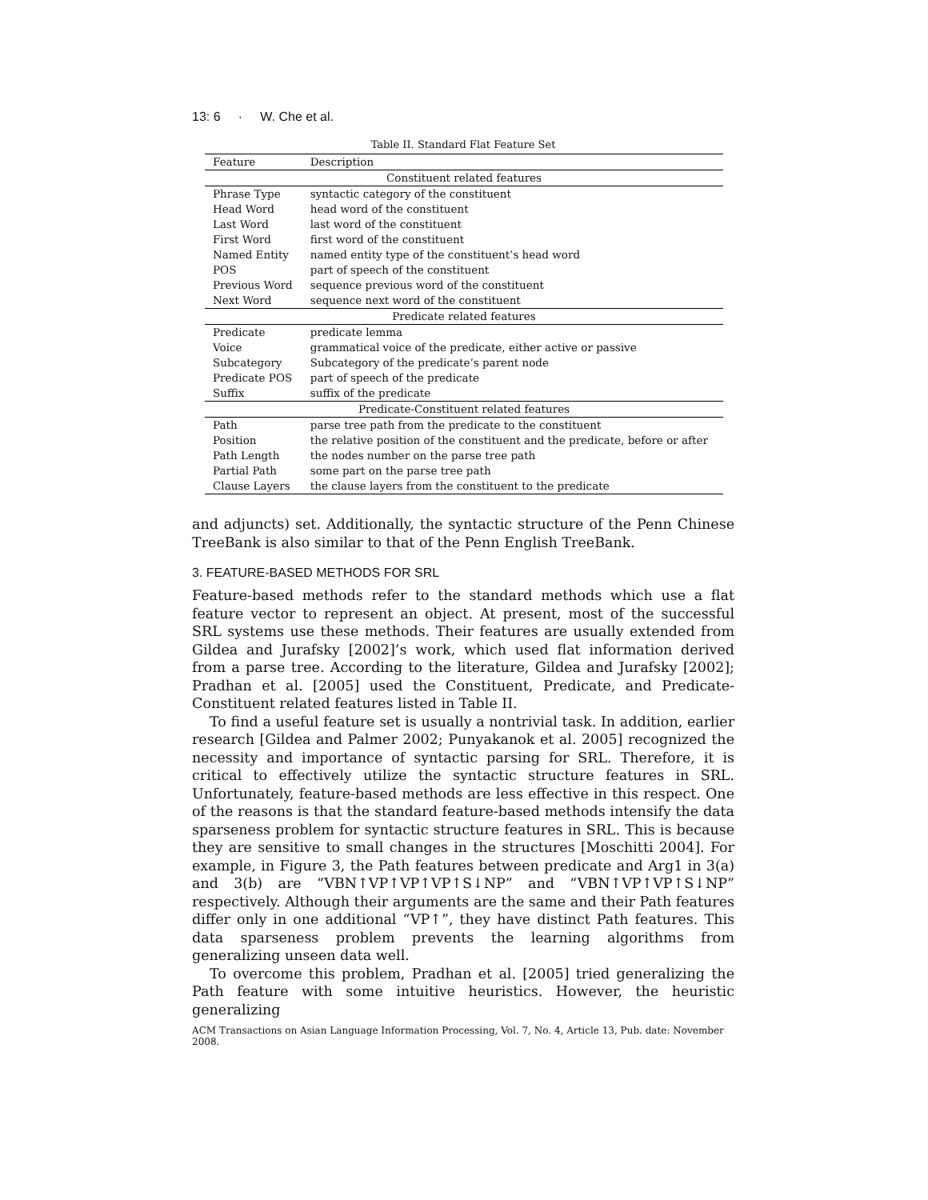13: 6 · W. Che et al.
Table II. Standard Flat Feature Set
| Feature | Description |
| --- | --- |
| Constituent related features | |
| Phrase Type | syntactic category of the constituent |
| Head Word | head word of the constituent |
| Last Word | last word of the constituent |
| First Word | first word of the constituent |
| Named Entity | named entity type of the constituent’s head word |
| POS | part of speech of the constituent |
| Previous Word | sequence previous word of the constituent |
| Next Word | sequence next word of the constituent |
| Predicate related features | |
| Predicate | predicate lemma |
| Voice | grammatical voice of the predicate, either active or passive |
| Subcategory | Subcategory of the predicate’s parent node |
| Predicate POS | part of speech of the predicate |
| Suffix | suffix of the predicate |
| Predicate-Constituent related features | |
| Path | parse tree path from the predicate to the constituent |
| Position | the relative position of the constituent and the predicate, before or after |
| Path Length | the nodes number on the parse tree path |
| Partial Path | some part on the parse tree path |
| Clause Layers | the clause layers from the constituent to the predicate |
and adjuncts) set. Additionally, the syntactic structure of the Penn Chinese TreeBank is also similar to that of the Penn English TreeBank.
3. FEATURE-BASED METHODS FOR SRL
Feature-based methods refer to the standard methods which use a flat feature vector to represent an object. At present, most of the successful SRL systems use these methods. Their features are usually extended from Gildea and Jurafsky [2002]’s work, which used flat information derived from a parse tree. According to the literature, Gildea and Jurafsky [2002]; Pradhan et al. [2005] used the Constituent, Predicate, and Predicate-Constituent related features listed in Table II.
To find a useful feature set is usually a nontrivial task. In addition, earlier research [Gildea and Palmer 2002; Punyakanok et al. 2005] recognized the necessity and importance of syntactic parsing for SRL. Therefore, it is critical to effectively utilize the syntactic structure features in SRL. Unfortunately, feature-based methods are less effective in this respect. One of the reasons is that the standard feature-based methods intensify the data sparseness problem for syntactic structure features in SRL. This is because they are sensitive to small changes in the structures [Moschitti 2004]. For example, in Figure 3, the Path features between predicate and Arg1 in 3(a) and 3(b) are “VBN↑VP↑VP↑VP↑S↓NP” and “VBN↑VP↑VP↑S↓NP” respectively. Although their arguments are the same and their Path features differ only in one additional “VP↑”, they have distinct Path features. This data sparseness problem prevents the learning algorithms from generalizing unseen data well.
To overcome this problem, Pradhan et al. [2005] tried generalizing the Path feature with some intuitive heuristics. However, the heuristic generalizing
ACM Transactions on Asian Language Information Processing, Vol. 7, No. 4, Article 13, Pub. date: November 2008.